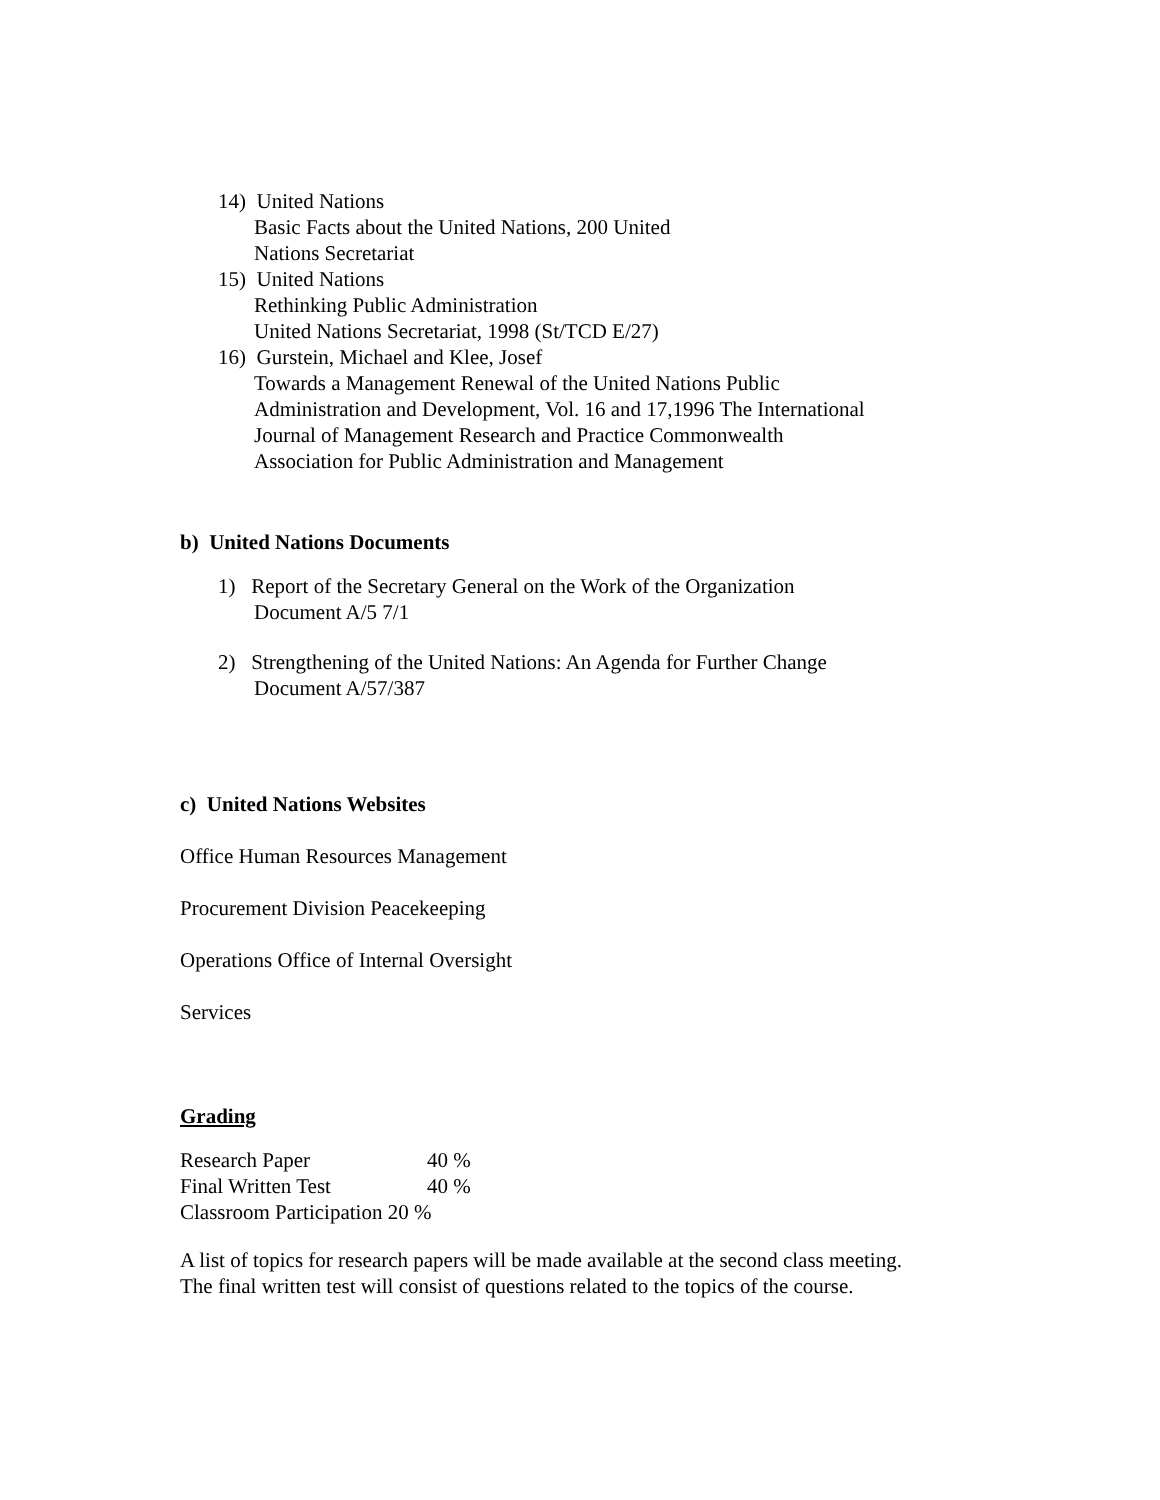14) United Nations
Basic Facts about the United Nations, 200 United
Nations Secretariat
15) United Nations
Rethinking Public Administration
United Nations Secretariat, 1998 (St/TCD E/27)
16) Gurstein, Michael and Klee, Josef
Towards a Management Renewal of the United Nations Public
Administration and Development, Vol. 16 and 17,1996 The International
Journal of Management Research and Practice Commonwealth
Association for Public Administration and Management
b) United Nations Documents
1) Report of the Secretary General on the Work of the Organization
Document A/5 7/1
2) Strengthening of the United Nations: An Agenda for Further Change
Document A/57/387
c) United Nations Websites
Office Human Resources Management
Procurement Division Peacekeeping
Operations Office of Internal Oversight
Services
Grading
Research Paper 40 % Final Written Test 40 %
Classroom Participation 20 %
A list of topics for research papers will be made available at the second class meeting.
The final written test will consist of questions related to the topics of the course.